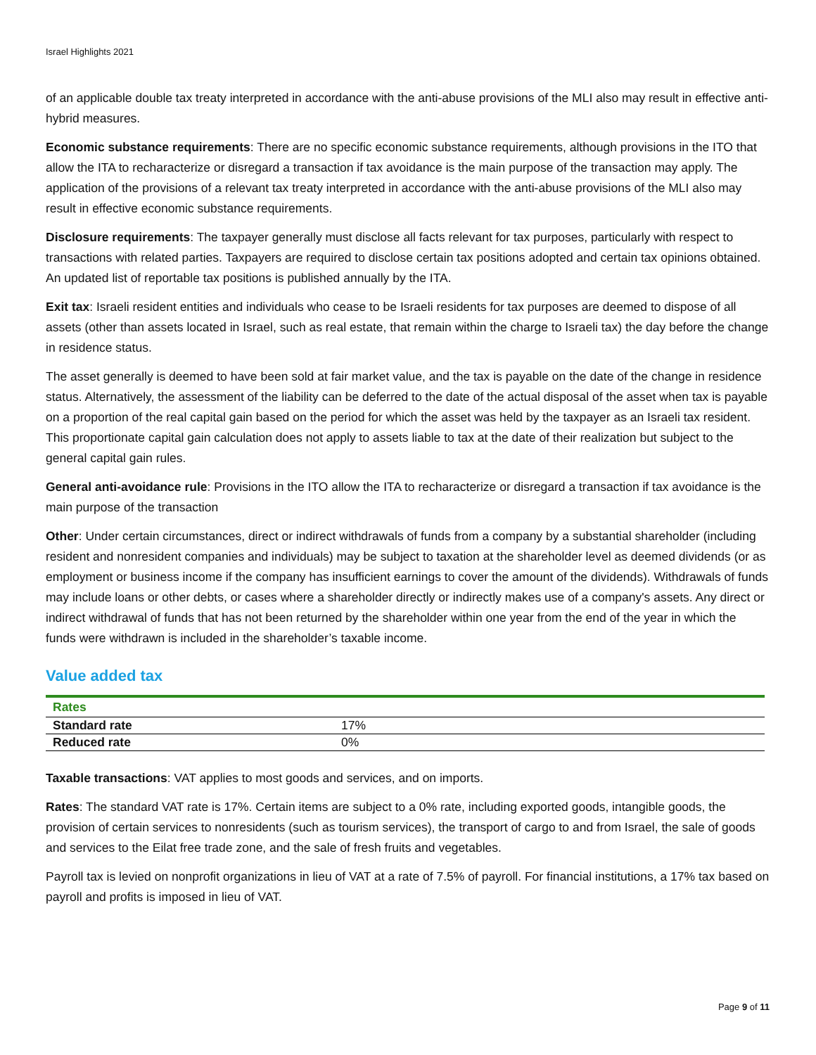Israel Highlights 2021
of an applicable double tax treaty interpreted in accordance with the anti-abuse provisions of the MLI also may result in effective anti-hybrid measures.
Economic substance requirements: There are no specific economic substance requirements, although provisions in the ITO that allow the ITA to recharacterize or disregard a transaction if tax avoidance is the main purpose of the transaction may apply. The application of the provisions of a relevant tax treaty interpreted in accordance with the anti-abuse provisions of the MLI also may result in effective economic substance requirements.
Disclosure requirements: The taxpayer generally must disclose all facts relevant for tax purposes, particularly with respect to transactions with related parties. Taxpayers are required to disclose certain tax positions adopted and certain tax opinions obtained. An updated list of reportable tax positions is published annually by the ITA.
Exit tax: Israeli resident entities and individuals who cease to be Israeli residents for tax purposes are deemed to dispose of all assets (other than assets located in Israel, such as real estate, that remain within the charge to Israeli tax) the day before the change in residence status.
The asset generally is deemed to have been sold at fair market value, and the tax is payable on the date of the change in residence status. Alternatively, the assessment of the liability can be deferred to the date of the actual disposal of the asset when tax is payable on a proportion of the real capital gain based on the period for which the asset was held by the taxpayer as an Israeli tax resident. This proportionate capital gain calculation does not apply to assets liable to tax at the date of their realization but subject to the general capital gain rules.
General anti-avoidance rule: Provisions in the ITO allow the ITA to recharacterize or disregard a transaction if tax avoidance is the main purpose of the transaction
Other: Under certain circumstances, direct or indirect withdrawals of funds from a company by a substantial shareholder (including resident and nonresident companies and individuals) may be subject to taxation at the shareholder level as deemed dividends (or as employment or business income if the company has insufficient earnings to cover the amount of the dividends). Withdrawals of funds may include loans or other debts, or cases where a shareholder directly or indirectly makes use of a company's assets. Any direct or indirect withdrawal of funds that has not been returned by the shareholder within one year from the end of the year in which the funds were withdrawn is included in the shareholder’s taxable income.
Value added tax
| Rates | |
| --- | --- |
| Standard rate | 17% |
| Reduced rate | 0% |
Taxable transactions: VAT applies to most goods and services, and on imports.
Rates: The standard VAT rate is 17%. Certain items are subject to a 0% rate, including exported goods, intangible goods, the provision of certain services to nonresidents (such as tourism services), the transport of cargo to and from Israel, the sale of goods and services to the Eilat free trade zone, and the sale of fresh fruits and vegetables.
Payroll tax is levied on nonprofit organizations in lieu of VAT at a rate of 7.5% of payroll. For financial institutions, a 17% tax based on payroll and profits is imposed in lieu of VAT.
Page 9 of 11